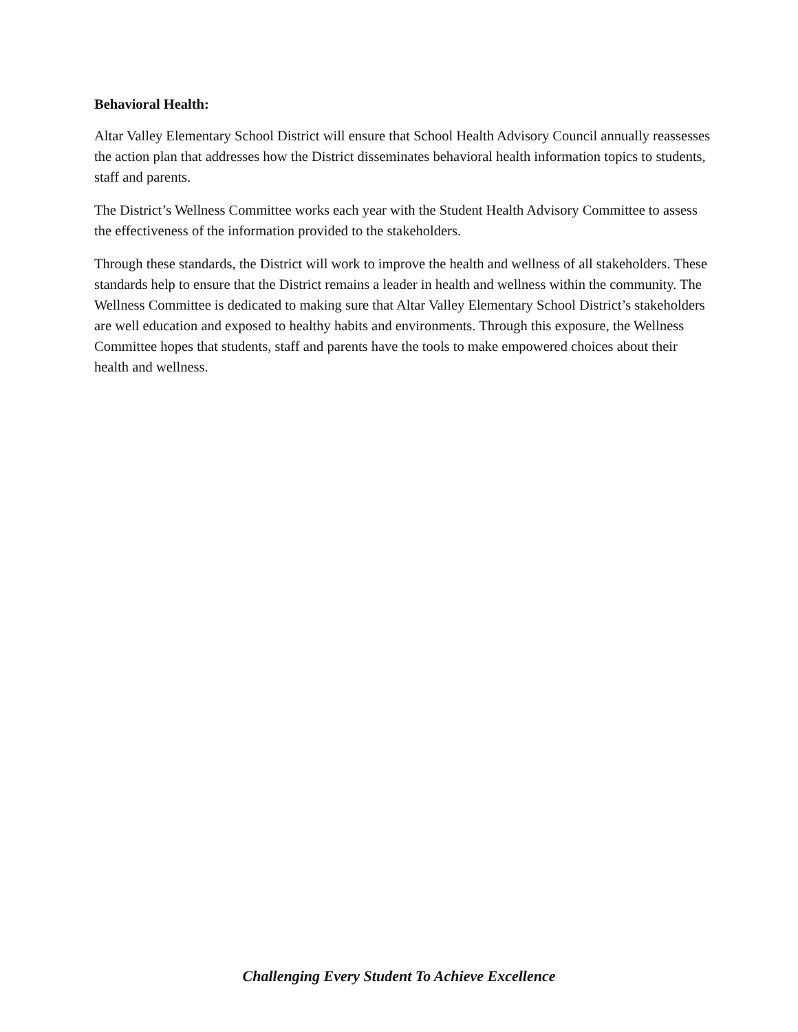Behavioral Health:
Altar Valley Elementary School District will ensure that School Health Advisory Council annually reassesses the action plan that addresses how the District disseminates behavioral health information topics to students, staff and parents.
The District’s Wellness Committee works each year with the Student Health Advisory Committee to assess the effectiveness of the information provided to the stakeholders.
Through these standards, the District will work to improve the health and wellness of all stakeholders. These standards help to ensure that the District remains a leader in health and wellness within the community. The Wellness Committee is dedicated to making sure that Altar Valley Elementary School District’s stakeholders are well education and exposed to healthy habits and environments. Through this exposure, the Wellness Committee hopes that students, staff and parents have the tools to make empowered choices about their health and wellness.
Challenging Every Student To Achieve Excellence